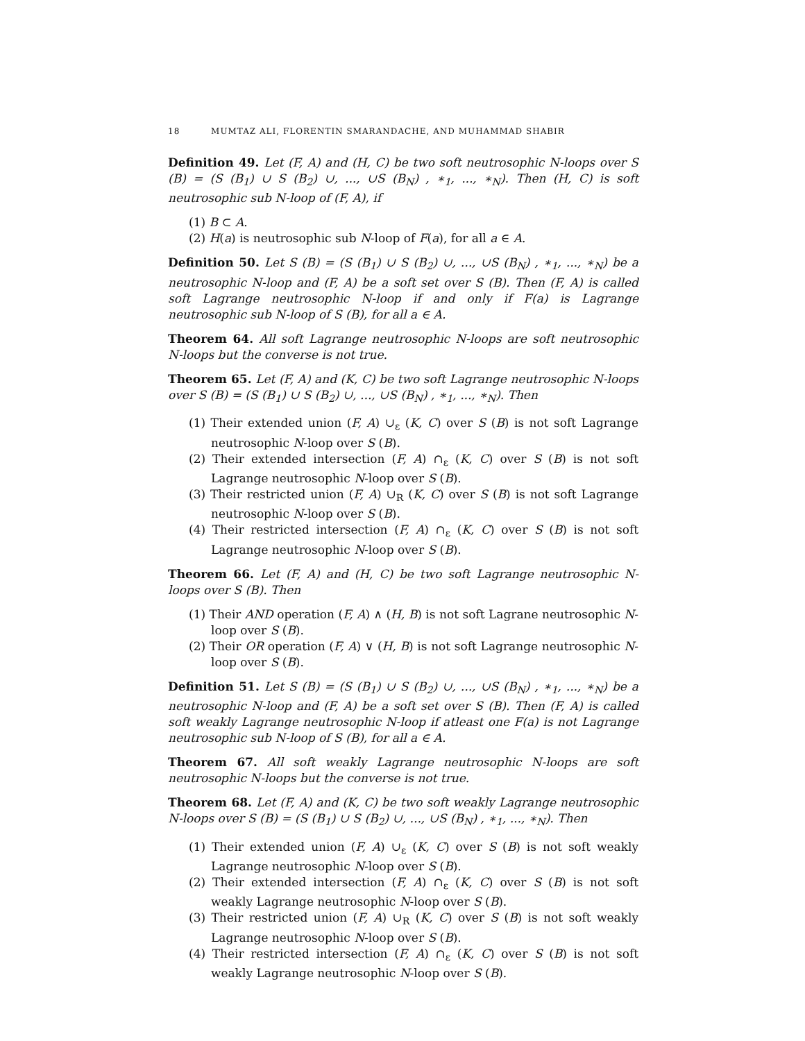18 MUMTAZ ALI, FLORENTIN SMARANDACHE, AND MUHAMMAD SHABIR
Definition 49. Let (F, A) and (H, C) be two soft neutrosophic N-loops over S (B) = (S (B<sub>1</sub>) ∪ S (B<sub>2</sub>) ∪, ..., ∪S (B<sub>N</sub>) , ∗<sub>1</sub>, ..., ∗<sub>N</sub>). Then (H, C) is soft neutrosophic sub N-loop of (F, A), if
(1) B ⊂ A.
(2) H(a) is neutrosophic sub N-loop of F(a), for all a ∈ A.
Definition 50. Let S (B) = (S (B<sub>1</sub>) ∪ S (B<sub>2</sub>) ∪, ..., ∪S (B<sub>N</sub>) , ∗<sub>1</sub>, ..., ∗<sub>N</sub>) be a neutrosophic N-loop and (F, A) be a soft set over S (B). Then (F, A) is called soft Lagrange neutrosophic N-loop if and only if F(a) is Lagrange neutrosophic sub N-loop of S (B), for all a ∈ A.
Theorem 64. All soft Lagrange neutrosophic N-loops are soft neutrosophic N-loops but the converse is not true.
Theorem 65. Let (F, A) and (K, C) be two soft Lagrange neutrosophic N-loops over S (B) = (S (B<sub>1</sub>) ∪ S (B<sub>2</sub>) ∪, ..., ∪S (B<sub>N</sub>) , ∗<sub>1</sub>, ..., ∗<sub>N</sub>). Then
(1) Their extended union (F, A) ∪<sub>ε</sub> (K, C) over S (B) is not soft Lagrange neutrosophic N-loop over S (B).
(2) Their extended intersection (F, A) ∩<sub>ε</sub> (K, C) over S (B) is not soft Lagrange neutrosophic N-loop over S (B).
(3) Their restricted union (F, A) ∪<sub>R</sub> (K, C) over S (B) is not soft Lagrange neutrosophic N-loop over S (B).
(4) Their restricted intersection (F, A) ∩<sub>ε</sub> (K, C) over S (B) is not soft Lagrange neutrosophic N-loop over S (B).
Theorem 66. Let (F, A) and (H, C) be two soft Lagrange neutrosophic N-loops over S (B). Then
(1) Their AND operation (F, A) ∧ (H, B) is not soft Lagrane neutrosophic N-loop over S (B).
(2) Their OR operation (F, A) ∨ (H, B) is not soft Lagrange neutrosophic N-loop over S (B).
Definition 51. Let S (B) = (S (B<sub>1</sub>) ∪ S (B<sub>2</sub>) ∪, ..., ∪S (B<sub>N</sub>) , ∗<sub>1</sub>, ..., ∗<sub>N</sub>) be a neutrosophic N-loop and (F, A) be a soft set over S (B). Then (F, A) is called soft weakly Lagrange neutrosophic N-loop if atleast one F(a) is not Lagrange neutrosophic sub N-loop of S (B), for all a ∈ A.
Theorem 67. All soft weakly Lagrange neutrosophic N-loops are soft neutrosophic N-loops but the converse is not true.
Theorem 68. Let (F, A) and (K, C) be two soft weakly Lagrange neutrosophic N-loops over S (B) = (S (B<sub>1</sub>) ∪ S (B<sub>2</sub>) ∪, ..., ∪S (B<sub>N</sub>) , ∗<sub>1</sub>, ..., ∗<sub>N</sub>). Then
(1) Their extended union (F, A) ∪<sub>ε</sub> (K, C) over S (B) is not soft weakly Lagrange neutrosophic N-loop over S (B).
(2) Their extended intersection (F, A) ∩<sub>ε</sub> (K, C) over S (B) is not soft weakly Lagrange neutrosophic N-loop over S (B).
(3) Their restricted union (F, A) ∪<sub>R</sub> (K, C) over S (B) is not soft weakly Lagrange neutrosophic N-loop over S (B).
(4) Their restricted intersection (F, A) ∩<sub>ε</sub> (K, C) over S (B) is not soft weakly Lagrange neutrosophic N-loop over S (B).